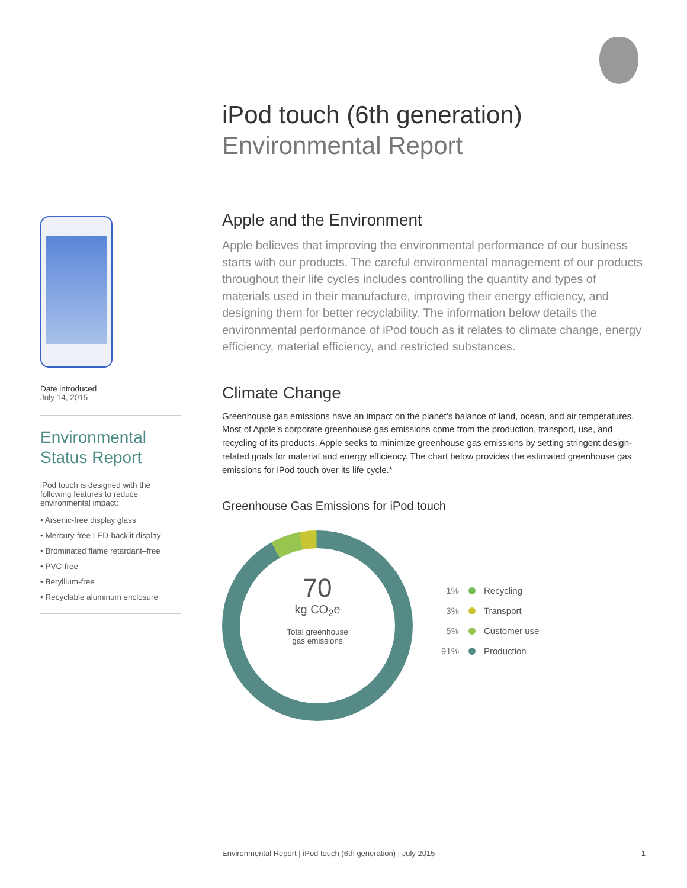iPod touch (6th generation)
Environmental Report
Date introduced
July 14, 2015
Environmental
Status Report
iPod touch is designed with the following features to reduce environmental impact:
• Arsenic-free display glass
• Mercury-free LED-backlit display
• Brominated flame retardant–free
• PVC-free
• Beryllium-free
• Recyclable aluminum enclosure
Apple and the Environment
Apple believes that improving the environmental performance of our business starts with our products. The careful environmental management of our products throughout their life cycles includes controlling the quantity and types of materials used in their manufacture, improving their energy efficiency, and designing them for better recyclability. The information below details the environmental performance of iPod touch as it relates to climate change, energy efficiency, material efficiency, and restricted substances.
Climate Change
Greenhouse gas emissions have an impact on the planet’s balance of land, ocean, and air temperatures. Most of Apple’s corporate greenhouse gas emissions come from the production, transport, use, and recycling of its products. Apple seeks to minimize greenhouse gas emissions by setting stringent design-related goals for material and energy efficiency. The chart below provides the estimated greenhouse gas emissions for iPod touch over its life cycle.*
Greenhouse Gas Emissions for iPod touch
70
kg CO<sub>2</sub>e
Total greenhouse
gas emissions
1% Recycling
3% Transport
5% Customer use
91% Production
Environmental Report | iPod touch (6th generation) | July 2015 1